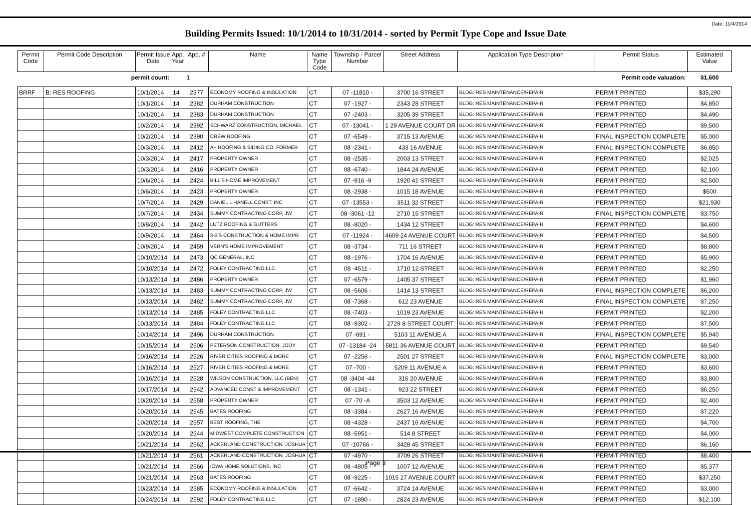Date: 11/4/2014
Building Permits Issued: 10/1/2014 to 10/31/2014 - sorted by Permit Type Cope and Issue Date
| Permit Code | Permit Code Description | Permit Issue Date | App. Year | App. # | Name | Name Type Code | Township - Parcel Number | Street Address | Application Type Description | Permit Status | Estimated Value |
| --- | --- | --- | --- | --- | --- | --- | --- | --- | --- | --- | --- |
| permit count: | | | | 1 | Permit code valuation: | | | | | | $1,600 |
| BRRF | B: RES ROOFING | 10/1/2014 | 14 | 2377 | ECONOMY ROOFING & INSULATION | CT | 07 -11810 - | 3700 16 STREET | BLDG: RES MAINTENANCE/REPAIR | PERMIT PRINTED | $35,290 |
| | | 10/1/2014 | 14 | 2382 | DURHAM CONSTRUCTION | CT | 07 -1927 - | 2343 28 STREET | BLDG: RES MAINTENANCE/REPAIR | PERMIT PRINTED | $4,850 |
| | | 10/1/2014 | 14 | 2383 | DURHAM CONSTRUCTION | CT | 07 -2403 - | 3205 39 STREET | BLDG: RES MAINTENANCE/REPAIR | PERMIT PRINTED | $4,490 |
| | | 10/2/2014 | 14 | 2392 | SCHWARZ CONSTRUCTION, MICHAEL | CT | 07 -13041 - | 1 29 AVENUE COURT DR | BLDG: RES MAINTENANCE/REPAIR | PERMIT PRINTED | $9,500 |
| | | 10/2/2014 | 14 | 2390 | CREW ROOFING | CT | 07 -6549 - | 3715 13 AVENUE | BLDG: RES MAINTENANCE/REPAIR | FINAL INSPECTION COMPLETE | $5,000 |
| | | 10/3/2014 | 14 | 2412 | A+ ROOFING & SIDING CO. FORMER | CT | 08 -2341 - | 433 16 AVENUE | BLDG: RES MAINTENANCE/REPAIR | FINAL INSPECTION COMPLETE | $6,850 |
| | | 10/3/2014 | 14 | 2417 | PROPERTY OWNER | CT | 08 -2535 - | 2003 13 STREET | BLDG: RES MAINTENANCE/REPAIR | PERMIT PRINTED | $2,025 |
| | | 10/3/2014 | 14 | 2416 | PROPERTY OWNER | CT | 08 -6740 - | 1844 24 AVENUE | BLDG: RES MAINTENANCE/REPAIR | PERMIT PRINTED | $2,100 |
| | | 10/6/2014 | 14 | 2424 | BILL'S HOME IMPROVEMENT | CT | 07 -916 -9 | 1920 41 STREET | BLDG: RES MAINTENANCE/REPAIR | PERMIT PRINTED | $2,500 |
| | | 10/6/2014 | 14 | 2423 | PROPERTY OWNER | CT | 08 -2938 - | 1015 18 AVENUE | BLDG: RES MAINTENANCE/REPAIR | PERMIT PRINTED | $500 |
| | | 10/7/2014 | 14 | 2429 | DANIEL L HANELL CONST. INC | CT | 07 -13553 - | 3511 32 STREET | BLDG: RES MAINTENANCE/REPAIR | PERMIT PRINTED | $21,930 |
| | | 10/7/2014 | 14 | 2434 | SUMMY CONTRACTING CORP, JW | CT | 08 -3061 -12 | 2710 15 STREET | BLDG: RES MAINTENANCE/REPAIR | FINAL INSPECTION COMPLETE | $3,750 |
| | | 10/8/2014 | 14 | 2442 | LUTZ ROOFING & GUTTERS | CT | 08 -8020 - | 1434 12 STREET | BLDG: RES MAINTENANCE/REPAIR | PERMIT PRINTED | $4,600 |
| | | 10/9/2014 | 14 | 2464 | 3 B'S CONSTRUCTION & HOME IMPR | CT | 07 -11924 - | 4609 24 AVENUE COURT | BLDG: RES MAINTENANCE/REPAIR | PERMIT PRINTED | $4,500 |
| | | 10/9/2014 | 14 | 2459 | VERN'S HOME IMPROVEMENT | CT | 08 -3734 - | 711 16 STREET | BLDG: RES MAINTENANCE/REPAIR | PERMIT PRINTED | $8,800 |
| | | 10/10/2014 | 14 | 2473 | QC GENERAL, INC | CT | 08 -1976 - | 1704 16 AVENUE | BLDG: RES MAINTENANCE/REPAIR | PERMIT PRINTED | $5,900 |
| | | 10/10/2014 | 14 | 2472 | FOLEY CONTRACTING LLC | CT | 08 -4511 - | 1710 12 STREET | BLDG: RES MAINTENANCE/REPAIR | PERMIT PRINTED | $2,250 |
| | | 10/13/2014 | 14 | 2486 | PROPERTY OWNER | CT | 07 -6579 - | 1405 37 STREET | BLDG: RES MAINTENANCE/REPAIR | PERMIT PRINTED | $1,960 |
| | | 10/13/2014 | 14 | 2483 | SUMMY CONTRACTING CORP, JW | CT | 08 -5606 - | 1414 13 STREET | BLDG: RES MAINTENANCE/REPAIR | FINAL INSPECTION COMPLETE | $6,200 |
| | | 10/13/2014 | 14 | 2482 | SUMMY CONTRACTING CORP, JW | CT | 08 -7368 - | 612 23 AVENUE | BLDG: RES MAINTENANCE/REPAIR | FINAL INSPECTION COMPLETE | $7,250 |
| | | 10/13/2014 | 14 | 2485 | FOLEY CONTRACTING LLC | CT | 08 -7403 - | 1019 23 AVENUE | BLDG: RES MAINTENANCE/REPAIR | PERMIT PRINTED | $2,200 |
| | | 10/13/2014 | 14 | 2484 | FOLEY CONTRACTING LLC | CT | 08 -9302 - | 2729 8 STREET COURT | BLDG: RES MAINTENANCE/REPAIR | PERMIT PRINTED | $7,500 |
| | | 10/14/2014 | 14 | 2496 | DURHAM CONSTRUCTION | CT | 07 -691 - | 5103 11 AVENUE A | BLDG: RES MAINTENANCE/REPAIR | FINAL INSPECTION COMPLETE | $5,940 |
| | | 10/15/2014 | 14 | 2506 | PETERSON CONSTRUCTION, JODY | CT | 07 -13184 -24 | 5811 36 AVENUE COURT | BLDG: RES MAINTENANCE/REPAIR | PERMIT PRINTED | $9,540 |
| | | 10/16/2014 | 14 | 2526 | RIVER CITIES ROOFING & MORE | CT | 07 -2256 - | 2501 27 STREET | BLDG: RES MAINTENANCE/REPAIR | FINAL INSPECTION COMPLETE | $3,000 |
| | | 10/16/2014 | 14 | 2527 | RIVER CITIES ROOFING & MORE | CT | 07 -700 - | 5209 11 AVENUE A | BLDG: RES MAINTENANCE/REPAIR | PERMIT PRINTED | $3,600 |
| | | 10/16/2014 | 14 | 2528 | WILSON CONSTRUCTION, LLC (BEN) | CT | 08 -3404 -44 | 316 20 AVENUE | BLDG: RES MAINTENANCE/REPAIR | PERMIT PRINTED | $3,800 |
| | | 10/17/2014 | 14 | 2542 | ADVANCED CONST & IMPROVEMENT | CT | 08 -1341 - | 923 22 STREET | BLDG: RES MAINTENANCE/REPAIR | PERMIT PRINTED | $6,250 |
| | | 10/20/2014 | 14 | 2558 | PROPERTY OWNER | CT | 07 -70 -A | 3503 12 AVENUE | BLDG: RES MAINTENANCE/REPAIR | PERMIT PRINTED | $2,400 |
| | | 10/20/2014 | 14 | 2545 | BATES ROOFING | CT | 08 -3384 - | 2627 16 AVENUE | BLDG: RES MAINTENANCE/REPAIR | PERMIT PRINTED | $7,220 |
| | | 10/20/2014 | 14 | 2557 | BEST ROOFING, THE | CT | 08 -4328 - | 2437 16 AVENUE | BLDG: RES MAINTENANCE/REPAIR | PERMIT PRINTED | $4,700 |
| | | 10/20/2014 | 14 | 2544 | MIDWEST COMPLETE CONSTRUCTION | CT | 08 -5951 - | 514 8 STREET | BLDG: RES MAINTENANCE/REPAIR | PERMIT PRINTED | $4,000 |
| | | 10/21/2014 | 14 | 2562 | ACKERLAND CONSTRUCTION, JOSHUA | CT | 07 -10766 - | 3428 45 STREET | BLDG: RES MAINTENANCE/REPAIR | PERMIT PRINTED | $6,160 |
| | | 10/21/2014 | 14 | 2561 | ACKERLAND CONSTRUCTION, JOSHUA | CT | 07 -4970 - | 3709 26 STREET | BLDG: RES MAINTENANCE/REPAIR | PERMIT PRINTED | $8,400 |
| | | 10/21/2014 | 14 | 2566 | IOWA HOME SOLUTIONS, INC | CT | 08 -4805 - | 1007 12 AVENUE | BLDG: RES MAINTENANCE/REPAIR | PERMIT PRINTED | $5,377 |
| | | 10/21/2014 | 14 | 2563 | BATES ROOFING | CT | 08 -9225 - | 1015 27 AVENUE COURT | BLDG: RES MAINTENANCE/REPAIR | PERMIT PRINTED | $37,250 |
| | | 10/23/2014 | 14 | 2585 | ECONOMY ROOFING & INSULATION | CT | 07 -6642 - | 3724 14 AVENUE | BLDG: RES MAINTENANCE/REPAIR | PERMIT PRINTED | $3,000 |
| | | 10/24/2014 | 14 | 2592 | FOLEY CONTRACTING LLC | CT | 07 -1890 - | 2824 23 AVENUE | BLDG: RES MAINTENANCE/REPAIR | PERMIT PRINTED | $12,100 |
Page 3